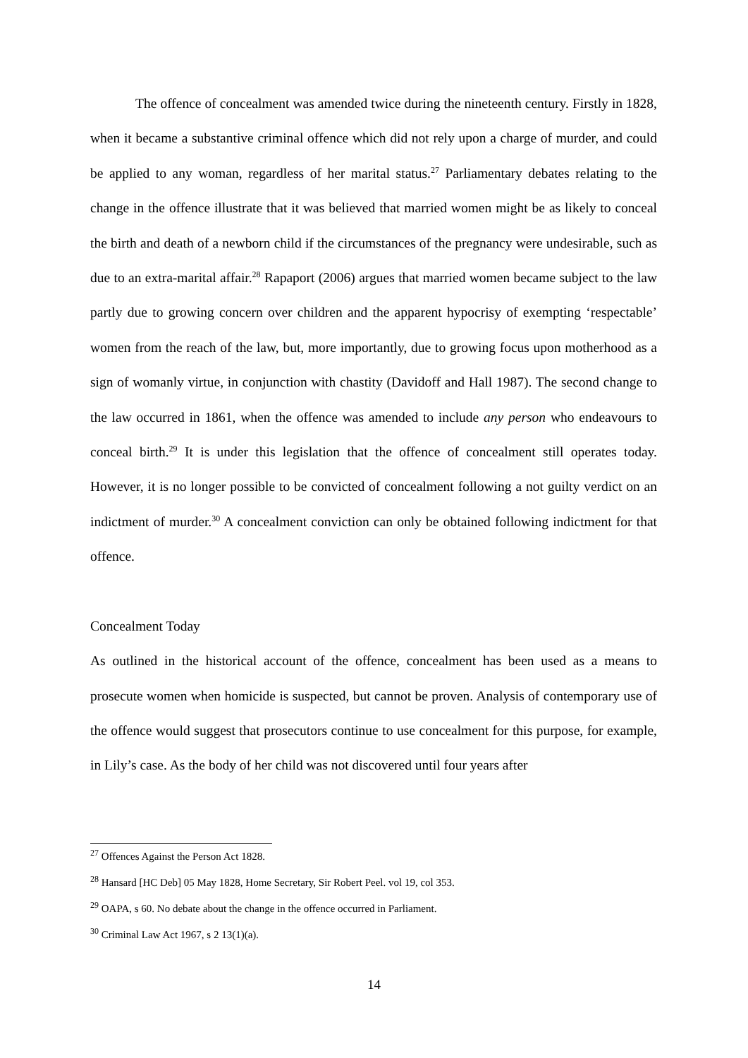The offence of concealment was amended twice during the nineteenth century. Firstly in 1828, when it became a substantive criminal offence which did not rely upon a charge of murder, and could be applied to any woman, regardless of her marital status.<sup>27</sup> Parliamentary debates relating to the change in the offence illustrate that it was believed that married women might be as likely to conceal the birth and death of a newborn child if the circumstances of the pregnancy were undesirable, such as due to an extra-marital affair.<sup>28</sup> Rapaport (2006) argues that married women became subject to the law partly due to growing concern over children and the apparent hypocrisy of exempting ‘respectable’ women from the reach of the law, but, more importantly, due to growing focus upon motherhood as a sign of womanly virtue, in conjunction with chastity (Davidoff and Hall 1987). The second change to the law occurred in 1861, when the offence was amended to include any person who endeavours to conceal birth.<sup>29</sup> It is under this legislation that the offence of concealment still operates today. However, it is no longer possible to be convicted of concealment following a not guilty verdict on an indictment of murder.<sup>30</sup> A concealment conviction can only be obtained following indictment for that offence.
Concealment Today
As outlined in the historical account of the offence, concealment has been used as a means to prosecute women when homicide is suspected, but cannot be proven. Analysis of contemporary use of the offence would suggest that prosecutors continue to use concealment for this purpose, for example, in Lily’s case. As the body of her child was not discovered until four years after
<sup>27</sup> Offences Against the Person Act 1828.
<sup>28</sup> Hansard [HC Deb] 05 May 1828, Home Secretary, Sir Robert Peel. vol 19, col 353.
<sup>29</sup> OAPA, s 60. No debate about the change in the offence occurred in Parliament.
<sup>30</sup> Criminal Law Act 1967, s 2 13(1)(a).
14